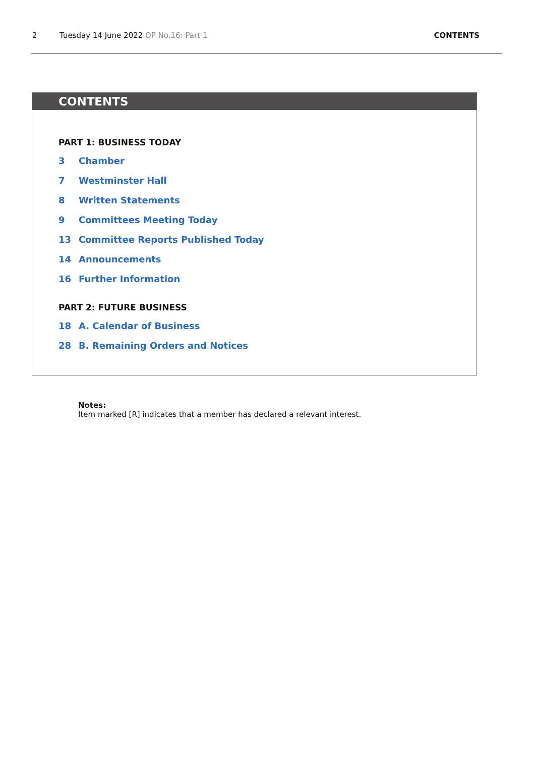2 Tuesday 14 June 2022 OP No.16: Part 1 CONTENTS
CONTENTS
PART 1: BUSINESS TODAY
3 Chamber
7 Westminster Hall
8 Written Statements
9 Committees Meeting Today
13 Committee Reports Published Today
14 Announcements
16 Further Information
PART 2: FUTURE BUSINESS
18 A. Calendar of Business
28 B. Remaining Orders and Notices
Notes:
Item marked [R] indicates that a member has declared a relevant interest.